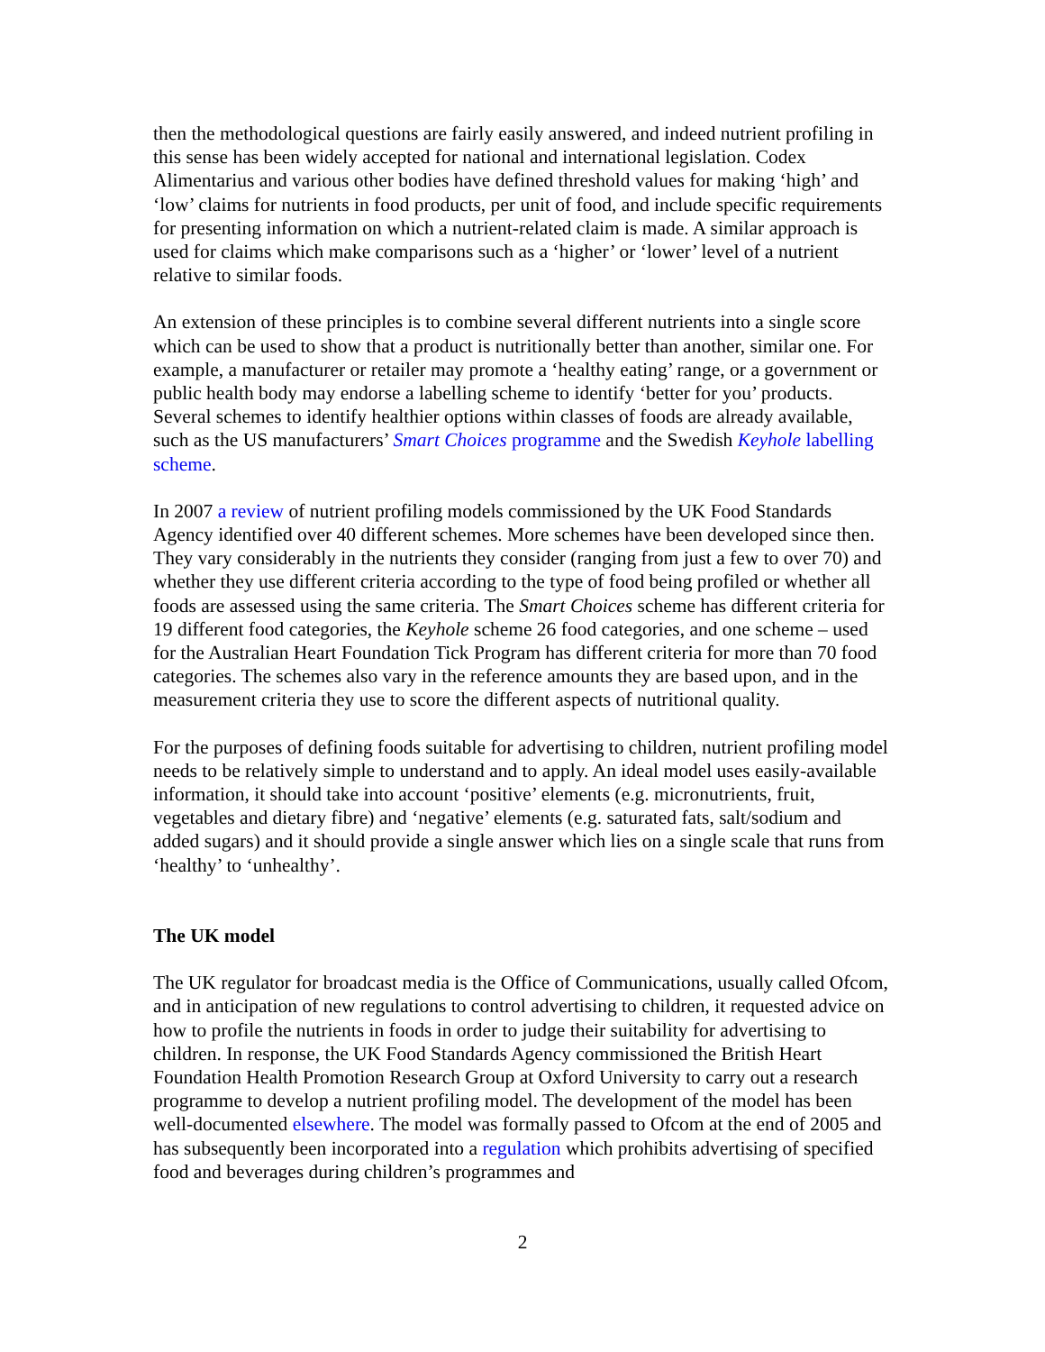then the methodological questions are fairly easily answered, and indeed nutrient profiling in this sense has been widely accepted for national and international legislation. Codex Alimentarius and various other bodies have defined threshold values for making ‘high’ and ‘low’ claims for nutrients in food products, per unit of food, and include specific requirements for presenting information on which a nutrient-related claim is made. A similar approach is used for claims which make comparisons such as a ‘higher’ or ‘lower’ level of a nutrient relative to similar foods.
An extension of these principles is to combine several different nutrients into a single score which can be used to show that a product is nutritionally better than another, similar one. For example, a manufacturer or retailer may promote a ‘healthy eating’ range, or a government or public health body may endorse a labelling scheme to identify ‘better for you’ products. Several schemes to identify healthier options within classes of foods are already available, such as the US manufacturers’ Smart Choices programme and the Swedish Keyhole labelling scheme.
In 2007 a review of nutrient profiling models commissioned by the UK Food Standards Agency identified over 40 different schemes. More schemes have been developed since then. They vary considerably in the nutrients they consider (ranging from just a few to over 70) and whether they use different criteria according to the type of food being profiled or whether all foods are assessed using the same criteria. The Smart Choices scheme has different criteria for 19 different food categories, the Keyhole scheme 26 food categories, and one scheme – used for the Australian Heart Foundation Tick Program has different criteria for more than 70 food categories. The schemes also vary in the reference amounts they are based upon, and in the measurement criteria they use to score the different aspects of nutritional quality.
For the purposes of defining foods suitable for advertising to children, nutrient profiling model needs to be relatively simple to understand and to apply. An ideal model uses easily-available information, it should take into account ‘positive’ elements (e.g. micronutrients, fruit, vegetables and dietary fibre) and ‘negative’ elements (e.g. saturated fats, salt/sodium and added sugars) and it should provide a single answer which lies on a single scale that runs from ‘healthy’ to ‘unhealthy’.
The UK model
The UK regulator for broadcast media is the Office of Communications, usually called Ofcom, and in anticipation of new regulations to control advertising to children, it requested advice on how to profile the nutrients in foods in order to judge their suitability for advertising to children. In response, the UK Food Standards Agency commissioned the British Heart Foundation Health Promotion Research Group at Oxford University to carry out a research programme to develop a nutrient profiling model. The development of the model has been well-documented elsewhere. The model was formally passed to Ofcom at the end of 2005 and has subsequently been incorporated into a regulation which prohibits advertising of specified food and beverages during children’s programmes and
2